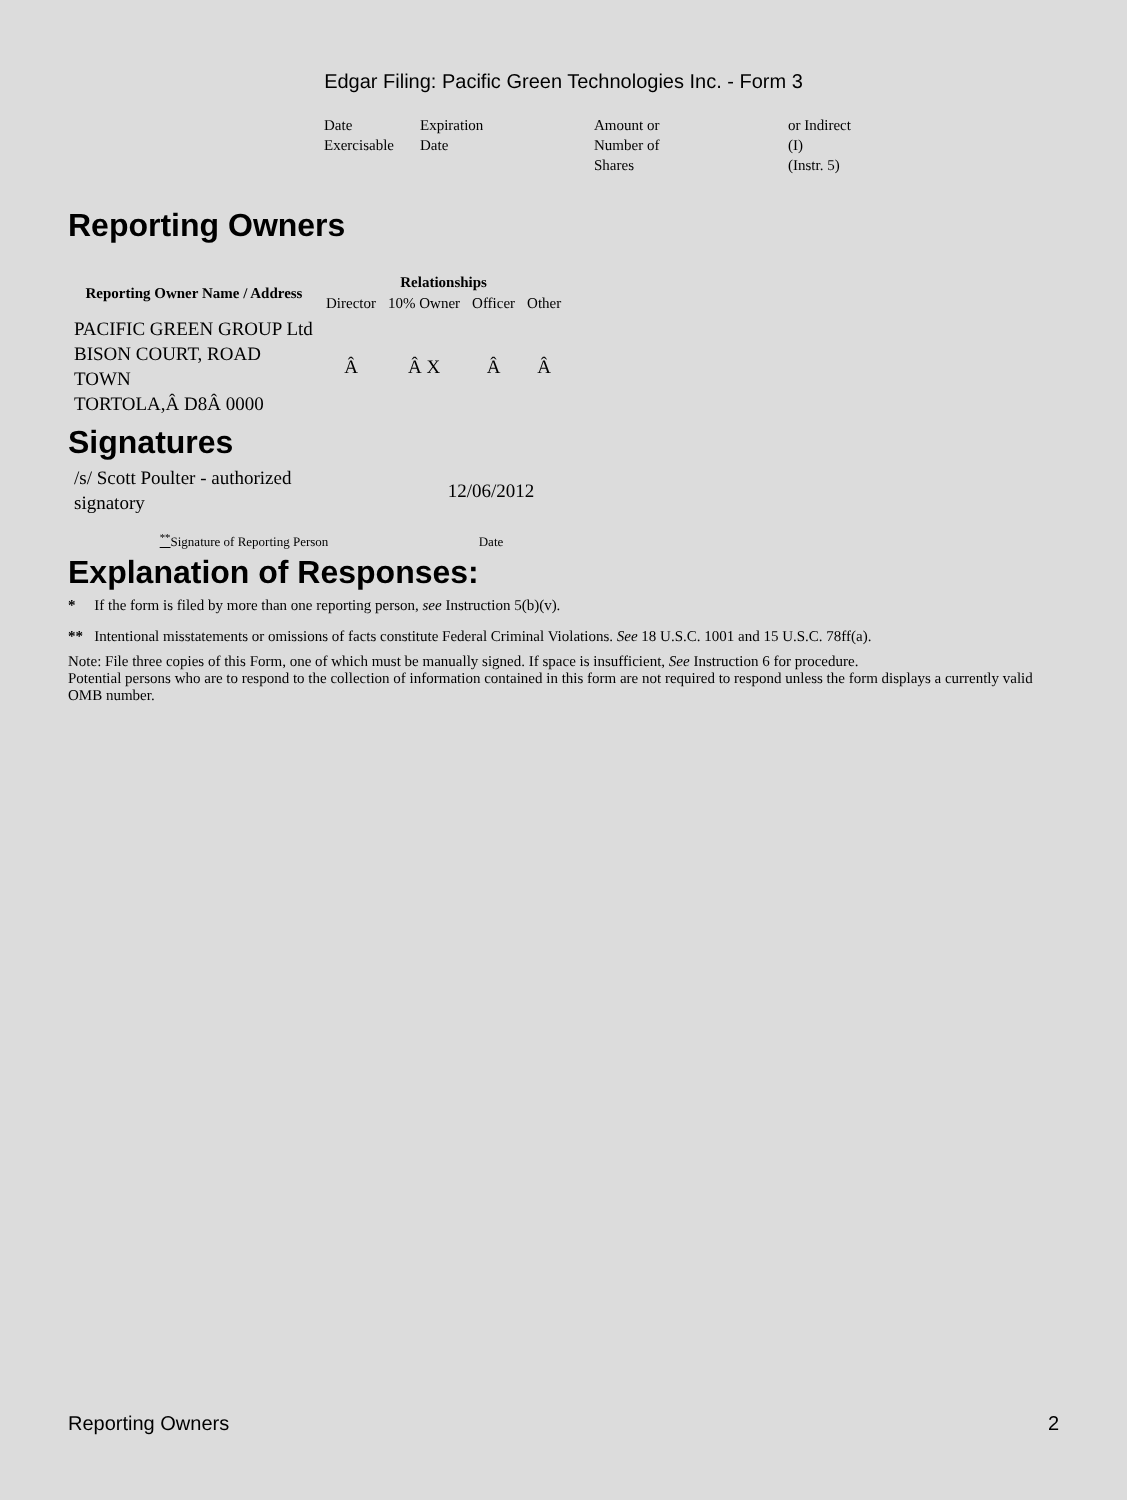Edgar Filing: Pacific Green Technologies Inc. - Form 3
| Date Exercisable | Expiration Date | Amount or Number of Shares | or Indirect (I) (Instr. 5) |
Reporting Owners
| Reporting Owner Name / Address | Relationships | | | |
| --- | --- | --- | --- | --- |
| | Director | 10% Owner | Officer | Other |
| PACIFIC GREEN GROUP Ltd BISON COURT, ROAD TOWN TORTOLA,Â D8Â 0000 | Â | Â X | Â | Â |
Signatures
| /s/ Scott Poulter - authorized signatory | 12/06/2012 |
| <sup>**</sup> Signature of Reporting Person | Date |
Explanation of Responses:
* If the form is filed by more than one reporting person, see Instruction 5(b)(v).
** Intentional misstatements or omissions of facts constitute Federal Criminal Violations. See 18 U.S.C. 1001 and 15 U.S.C. 78ff(a).
Note: File three copies of this Form, one of which must be manually signed. If space is insufficient, See Instruction 6 for procedure.
Potential persons who are to respond to the collection of information contained in this form are not required to respond unless the form displays a currently valid OMB number.
Reporting Owners 2